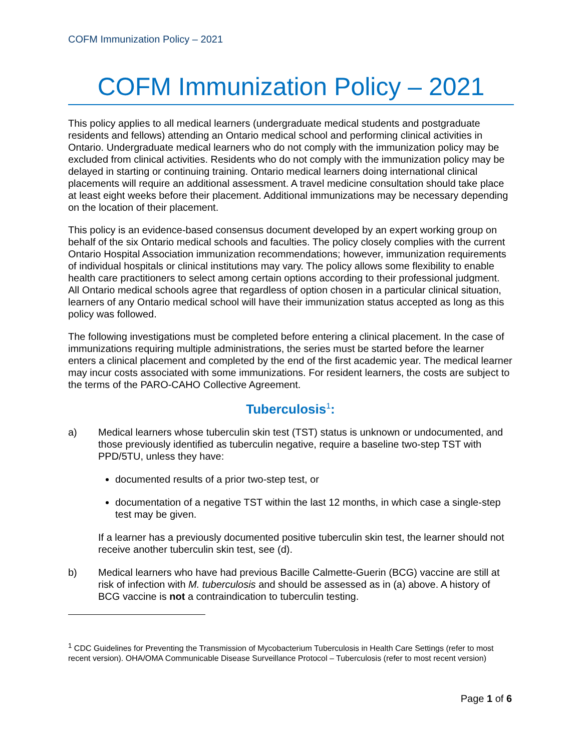COFM Immunization Policy – 2021
COFM Immunization Policy – 2021
This policy applies to all medical learners (undergraduate medical students and postgraduate residents and fellows) attending an Ontario medical school and performing clinical activities in Ontario. Undergraduate medical learners who do not comply with the immunization policy may be excluded from clinical activities. Residents who do not comply with the immunization policy may be delayed in starting or continuing training. Ontario medical learners doing international clinical placements will require an additional assessment. A travel medicine consultation should take place at least eight weeks before their placement. Additional immunizations may be necessary depending on the location of their placement.
This policy is an evidence-based consensus document developed by an expert working group on behalf of the six Ontario medical schools and faculties. The policy closely complies with the current Ontario Hospital Association immunization recommendations; however, immunization requirements of individual hospitals or clinical institutions may vary. The policy allows some flexibility to enable health care practitioners to select among certain options according to their professional judgment. All Ontario medical schools agree that regardless of option chosen in a particular clinical situation, learners of any Ontario medical school will have their immunization status accepted as long as this policy was followed.
The following investigations must be completed before entering a clinical placement. In the case of immunizations requiring multiple administrations, the series must be started before the learner enters a clinical placement and completed by the end of the first academic year. The medical learner may incur costs associated with some immunizations. For resident learners, the costs are subject to the terms of the PARO-CAHO Collective Agreement.
Tuberculosis<sup>1</sup>:
a) Medical learners whose tuberculin skin test (TST) status is unknown or undocumented, and those previously identified as tuberculin negative, require a baseline two-step TST with PPD/5TU, unless they have:
documented results of a prior two-step test, or
documentation of a negative TST within the last 12 months, in which case a single-step test may be given.
If a learner has a previously documented positive tuberculin skin test, the learner should not receive another tuberculin skin test, see (d).
b) Medical learners who have had previous Bacille Calmette-Guerin (BCG) vaccine are still at risk of infection with M. tuberculosis and should be assessed as in (a) above. A history of BCG vaccine is not a contraindication to tuberculin testing.
<sup>1</sup> CDC Guidelines for Preventing the Transmission of Mycobacterium Tuberculosis in Health Care Settings (refer to most recent version). OHA/OMA Communicable Disease Surveillance Protocol – Tuberculosis (refer to most recent version)
Page 1 of 6